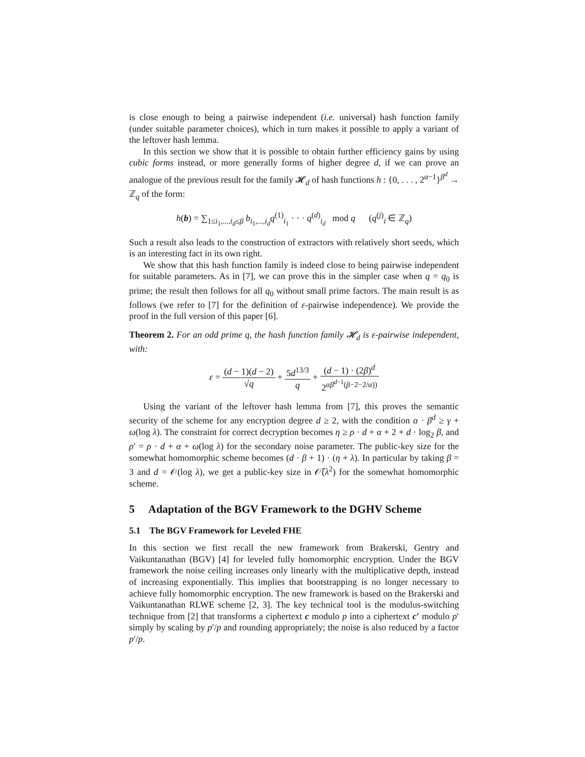is close enough to being a pairwise independent (i.e. universal) hash function family (under suitable parameter choices), which in turn makes it possible to apply a variant of the leftover hash lemma.
In this section we show that it is possible to obtain further efficiency gains by using cubic forms instead, or more generally forms of higher degree d, if we can prove an analogue of the previous result for the family 𝓗<sub>d</sub> of hash functions h : {0, . . . , 2<sup>α−1</sup>}<sup>β<sup>d</sup></sup> → ℤ<sub>q</sub> of the form:
h(b) = ∑<sub>1≤i<sub>1</sub>,...,i<sub>d</sub>≤β</sub> b<sub>i<sub>1</sub>,...,i<sub>d</sub></sub>q<sup>(1)</sup><sub>i<sub>1</sub></sub> · · · q<sup>(d)</sup><sub>i<sub>d</sub></sub> mod q (q<sup>(j)</sup><sub>i</sub> ∈ ℤ<sub>q</sub>)
Such a result also leads to the construction of extractors with relatively short seeds, which is an interesting fact in its own right.
We show that this hash function family is indeed close to being pairwise independent for suitable parameters. As in [7], we can prove this in the simpler case when q = q<sub>0</sub> is prime; the result then follows for all q<sub>0</sub> without small prime factors. The main result is as follows (we refer to [7] for the definition of ε-pairwise independence). We provide the proof in the full version of this paper [6].
Theorem 2. For an odd prime q, the hash function family 𝓗<sub>d</sub> is ε-pairwise independent, with:
ε = (d − 1)(d − 2) √q + 5d<sup>13/3</sup> q + (d − 1) · (2β)<sup>d</sup> 2<sup>αβ<sup>d−1</sup>(β−2−2/α))</sup>
Using the variant of the leftover hash lemma from [7], this proves the semantic security of the scheme for any encryption degree d ≥ 2, with the condition α · β<sup>d</sup> ≥ γ + ω(log λ). The constraint for correct decryption becomes η ≥ ρ · d + α + 2 + d · log<sub>2</sub> β, and ρ′ = ρ · d + α + ω(log λ) for the secondary noise parameter. The public-key size for the somewhat homomorphic scheme becomes (d · β + 1) · (η + λ). In particular by taking β = 3 and d = 𝒪(log λ), we get a public-key size in 𝒪̃(λ<sup>2</sup>) for the somewhat homomorphic scheme.
5 Adaptation of the BGV Framework to the DGHV Scheme
5.1 The BGV Framework for Leveled FHE
In this section we first recall the new framework from Brakerski, Gentry and Vaikuntanathan (BGV) [4] for leveled fully homomorphic encryption. Under the BGV framework the noise ceiling increases only linearly with the multiplicative depth, instead of increasing exponentially. This implies that bootstrapping is no longer necessary to achieve fully homomorphic encryption. The new framework is based on the Brakerski and Vaikuntanathan RLWE scheme [2, 3]. The key technical tool is the modulus-switching technique from [2] that transforms a ciphertext c modulo p into a ciphertext c′ modulo p′ simply by scaling by p′/p and rounding appropriately; the noise is also reduced by a factor p′/p.